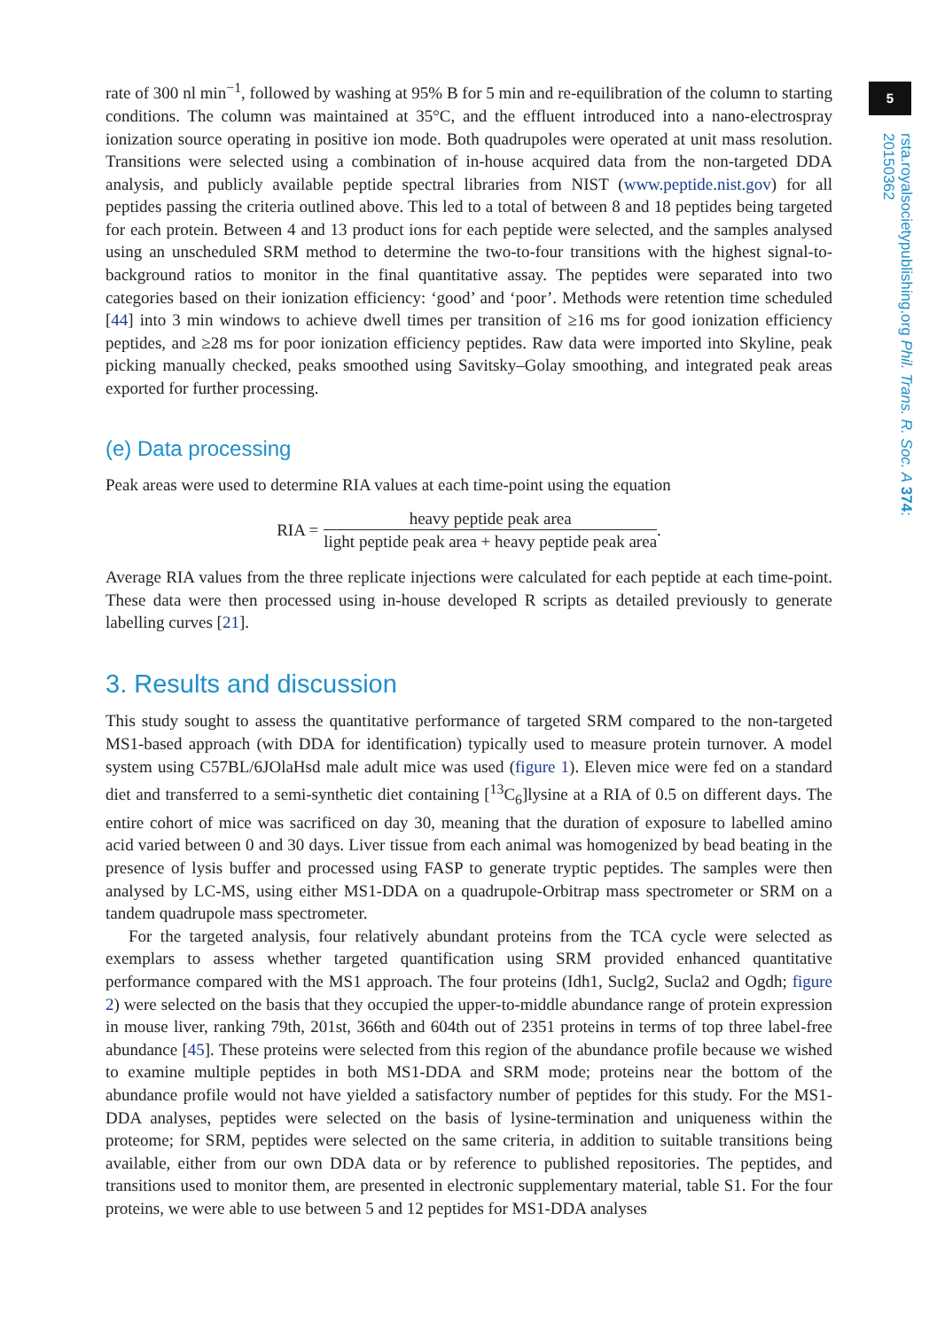5
rsta.royalsocietypublishing.org Phil. Trans. R. Soc. A 374: 20150362
rate of 300 nl min<sup>−1</sup>, followed by washing at 95% B for 5 min and re-equilibration of the column to starting conditions. The column was maintained at 35°C, and the effluent introduced into a nano-electrospray ionization source operating in positive ion mode. Both quadrupoles were operated at unit mass resolution. Transitions were selected using a combination of in-house acquired data from the non-targeted DDA analysis, and publicly available peptide spectral libraries from NIST (www.peptide.nist.gov) for all peptides passing the criteria outlined above. This led to a total of between 8 and 18 peptides being targeted for each protein. Between 4 and 13 product ions for each peptide were selected, and the samples analysed using an unscheduled SRM method to determine the two-to-four transitions with the highest signal-to-background ratios to monitor in the final quantitative assay. The peptides were separated into two categories based on their ionization efficiency: ‘good’ and ‘poor’. Methods were retention time scheduled [44] into 3 min windows to achieve dwell times per transition of ≥16 ms for good ionization efficiency peptides, and ≥28 ms for poor ionization efficiency peptides. Raw data were imported into Skyline, peak picking manually checked, peaks smoothed using Savitsky–Golay smoothing, and integrated peak areas exported for further processing.
(e) Data processing
Peak areas were used to determine RIA values at each time-point using the equation
RIA = heavy peptide peak area light peptide peak area + heavy peptide peak area.
Average RIA values from the three replicate injections were calculated for each peptide at each time-point. These data were then processed using in-house developed R scripts as detailed previously to generate labelling curves [21].
3. Results and discussion
This study sought to assess the quantitative performance of targeted SRM compared to the non-targeted MS1-based approach (with DDA for identification) typically used to measure protein turnover. A model system using C57BL/6JOlaHsd male adult mice was used (figure 1). Eleven mice were fed on a standard diet and transferred to a semi-synthetic diet containing [<sup>13</sup>C<sub>6</sub>]lysine at a RIA of 0.5 on different days. The entire cohort of mice was sacrificed on day 30, meaning that the duration of exposure to labelled amino acid varied between 0 and 30 days. Liver tissue from each animal was homogenized by bead beating in the presence of lysis buffer and processed using FASP to generate tryptic peptides. The samples were then analysed by LC-MS, using either MS1-DDA on a quadrupole-Orbitrap mass spectrometer or SRM on a tandem quadrupole mass spectrometer.
For the targeted analysis, four relatively abundant proteins from the TCA cycle were selected as exemplars to assess whether targeted quantification using SRM provided enhanced quantitative performance compared with the MS1 approach. The four proteins (Idh1, Suclg2, Sucla2 and Ogdh; figure 2) were selected on the basis that they occupied the upper-to-middle abundance range of protein expression in mouse liver, ranking 79th, 201st, 366th and 604th out of 2351 proteins in terms of top three label-free abundance [45]. These proteins were selected from this region of the abundance profile because we wished to examine multiple peptides in both MS1-DDA and SRM mode; proteins near the bottom of the abundance profile would not have yielded a satisfactory number of peptides for this study. For the MS1-DDA analyses, peptides were selected on the basis of lysine-termination and uniqueness within the proteome; for SRM, peptides were selected on the same criteria, in addition to suitable transitions being available, either from our own DDA data or by reference to published repositories. The peptides, and transitions used to monitor them, are presented in electronic supplementary material, table S1. For the four proteins, we were able to use between 5 and 12 peptides for MS1-DDA analyses